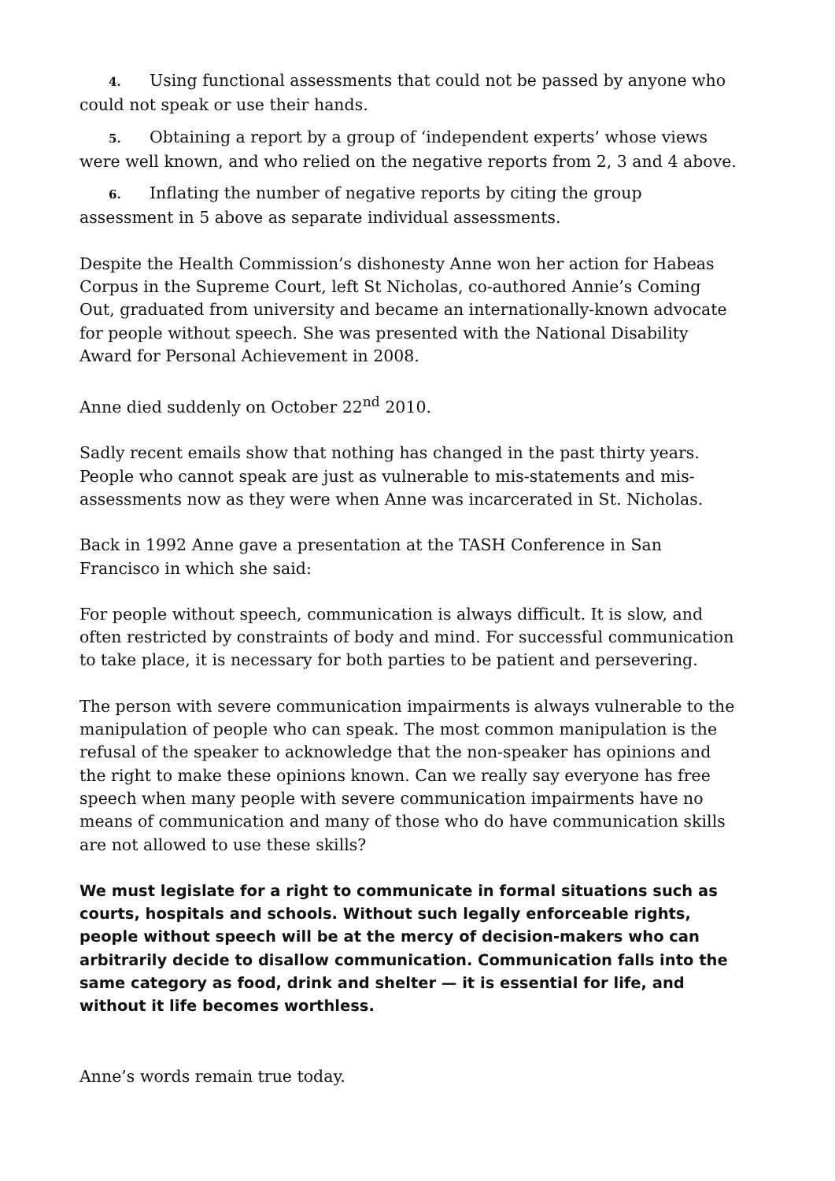4. Using functional assessments that could not be passed by anyone who could not speak or use their hands.
5. Obtaining a report by a group of ‘independent experts’ whose views were well known, and who relied on the negative reports from 2, 3 and 4 above.
6. Inflating the number of negative reports by citing the group assessment in 5 above as separate individual assessments.
Despite the Health Commission’s dishonesty Anne won her action for Habeas Corpus in the Supreme Court, left St Nicholas, co-authored Annie’s Coming Out, graduated from university and became an internationally-known advocate for people without speech. She was presented with the National Disability Award for Personal Achievement in 2008.
Anne died suddenly on October 22<sup>nd</sup> 2010.
Sadly recent emails show that nothing has changed in the past thirty years. People who cannot speak are just as vulnerable to mis-statements and mis-assessments now as they were when Anne was incarcerated in St. Nicholas.
Back in 1992 Anne gave a presentation at the TASH Conference in San Francisco in which she said:
For people without speech, communication is always difficult. It is slow, and often restricted by constraints of body and mind. For successful communication to take place, it is necessary for both parties to be patient and persevering.
The person with severe communication impairments is always vulnerable to the manipulation of people who can speak. The most common manipulation is the refusal of the speaker to acknowledge that the non-speaker has opinions and the right to make these opinions known. Can we really say everyone has free speech when many people with severe communication impairments have no means of communication and many of those who do have communication skills are not allowed to use these skills?
We must legislate for a right to communicate in formal situations such as courts, hospitals and schools. Without such legally enforceable rights, people without speech will be at the mercy of decision-makers who can arbitrarily decide to disallow communication. Communication falls into the same category as food, drink and shelter — it is essential for life, and without it life becomes worthless.
Anne’s words remain true today.